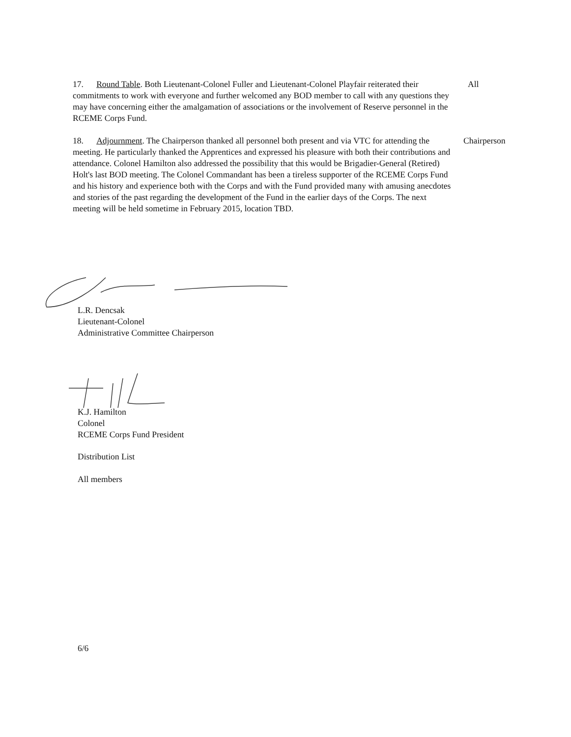17. Round Table. Both Lieutenant-Colonel Fuller and Lieutenant-Colonel Playfair reiterated their commitments to work with everyone and further welcomed any BOD member to call with any questions they may have concerning either the amalgamation of associations or the involvement of Reserve personnel in the RCEME Corps Fund.
All
18. Adjournment. The Chairperson thanked all personnel both present and via VTC for attending the meeting. He particularly thanked the Apprentices and expressed his pleasure with both their contributions and attendance. Colonel Hamilton also addressed the possibility that this would be Brigadier-General (Retired) Holt's last BOD meeting. The Colonel Commandant has been a tireless supporter of the RCEME Corps Fund and his history and experience both with the Corps and with the Fund provided many with amusing anecdotes and stories of the past regarding the development of the Fund in the earlier days of the Corps. The next meeting will be held sometime in February 2015, location TBD.
Chairperson
L.R. Dencsak
Lieutenant-Colonel
Administrative Committee Chairperson
K.J. Hamilton
Colonel
RCEME Corps Fund President
Distribution List
All members
6/6